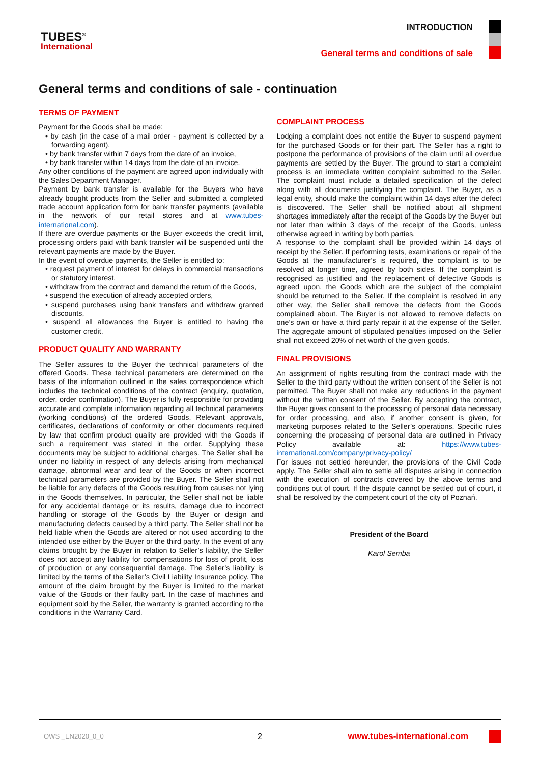TUBES<sup>®</sup>
International
INTRODUCTION
General terms and conditions of sale
General terms and conditions of sale - continuation
TERMS OF PAYMENT
Payment for the Goods shall be made:
• by cash (in the case of a mail order - payment is collected by a forwarding agent),
• by bank transfer within 7 days from the date of an invoice,
• by bank transfer within 14 days from the date of an invoice.
Any other conditions of the payment are agreed upon individually with the Sales Department Manager.
Payment by bank transfer is available for the Buyers who have already bought products from the Seller and submitted a completed trade account application form for bank transfer payments (available in the network of our retail stores and at www.tubes-international.com).
If there are overdue payments or the Buyer exceeds the credit limit, processing orders paid with bank transfer will be suspended until the relevant payments are made by the Buyer.
In the event of overdue payments, the Seller is entitled to:
• request payment of interest for delays in commercial transactions or statutory interest,
• withdraw from the contract and demand the return of the Goods,
• suspend the execution of already accepted orders,
• suspend purchases using bank transfers and withdraw granted discounts,
• suspend all allowances the Buyer is entitled to having the customer credit.
PRODUCT QUALITY AND WARRANTY
The Seller assures to the Buyer the technical parameters of the offered Goods. These technical parameters are determined on the basis of the information outlined in the sales correspondence which includes the technical conditions of the contract (enquiry, quotation, order, order confirmation). The Buyer is fully responsible for providing accurate and complete information regarding all technical parameters (working conditions) of the ordered Goods. Relevant approvals, certificates, declarations of conformity or other documents required by law that confirm product quality are provided with the Goods if such a requirement was stated in the order. Supplying these documents may be subject to additional charges. The Seller shall be under no liability in respect of any defects arising from mechanical damage, abnormal wear and tear of the Goods or when incorrect technical parameters are provided by the Buyer. The Seller shall not be liable for any defects of the Goods resulting from causes not lying in the Goods themselves. In particular, the Seller shall not be liable for any accidental damage or its results, damage due to incorrect handling or storage of the Goods by the Buyer or design and manufacturing defects caused by a third party. The Seller shall not be held liable when the Goods are altered or not used according to the intended use either by the Buyer or the third party. In the event of any claims brought by the Buyer in relation to Seller’s liability, the Seller does not accept any liability for compensations for loss of profit, loss of production or any consequential damage. The Seller’s liability is limited by the terms of the Seller’s Civil Liability Insurance policy. The amount of the claim brought by the Buyer is limited to the market value of the Goods or their faulty part. In the case of machines and equipment sold by the Seller, the warranty is granted according to the conditions in the Warranty Card.
COMPLAINT PROCESS
Lodging a complaint does not entitle the Buyer to suspend payment for the purchased Goods or for their part. The Seller has a right to postpone the performance of provisions of the claim until all overdue payments are settled by the Buyer. The ground to start a complaint process is an immediate written complaint submitted to the Seller. The complaint must include a detailed specification of the defect along with all documents justifying the complaint. The Buyer, as a legal entity, should make the complaint within 14 days after the defect is discovered. The Seller shall be notified about all shipment shortages immediately after the receipt of the Goods by the Buyer but not later than within 3 days of the receipt of the Goods, unless otherwise agreed in writing by both parties.
A response to the complaint shall be provided within 14 days of receipt by the Seller. If performing tests, examinations or repair of the Goods at the manufacturer’s is required, the complaint is to be resolved at longer time, agreed by both sides. If the complaint is recognised as justified and the replacement of defective Goods is agreed upon, the Goods which are the subject of the complaint should be returned to the Seller. If the complaint is resolved in any other way, the Seller shall remove the defects from the Goods complained about. The Buyer is not allowed to remove defects on one’s own or have a third party repair it at the expense of the Seller. The aggregate amount of stipulated penalties imposed on the Seller shall not exceed 20% of net worth of the given goods.
FINAL PROVISIONS
An assignment of rights resulting from the contract made with the Seller to the third party without the written consent of the Seller is not permitted. The Buyer shall not make any reductions in the payment without the written consent of the Seller. By accepting the contract, the Buyer gives consent to the processing of personal data necessary for order processing, and also, if another consent is given, for marketing purposes related to the Seller’s operations. Specific rules concerning the processing of personal data are outlined in Privacy Policy available at: https://www.tubes-international.com/company/privacy-policy/
For issues not settled hereunder, the provisions of the Civil Code apply. The Seller shall aim to settle all disputes arising in connection with the execution of contracts covered by the above terms and conditions out of court. If the dispute cannot be settled out of court, it shall be resolved by the competent court of the city of Poznań.
President of the Board
Karol Semba
OWS _EN2020_0_0 2 www.tubes-international.com